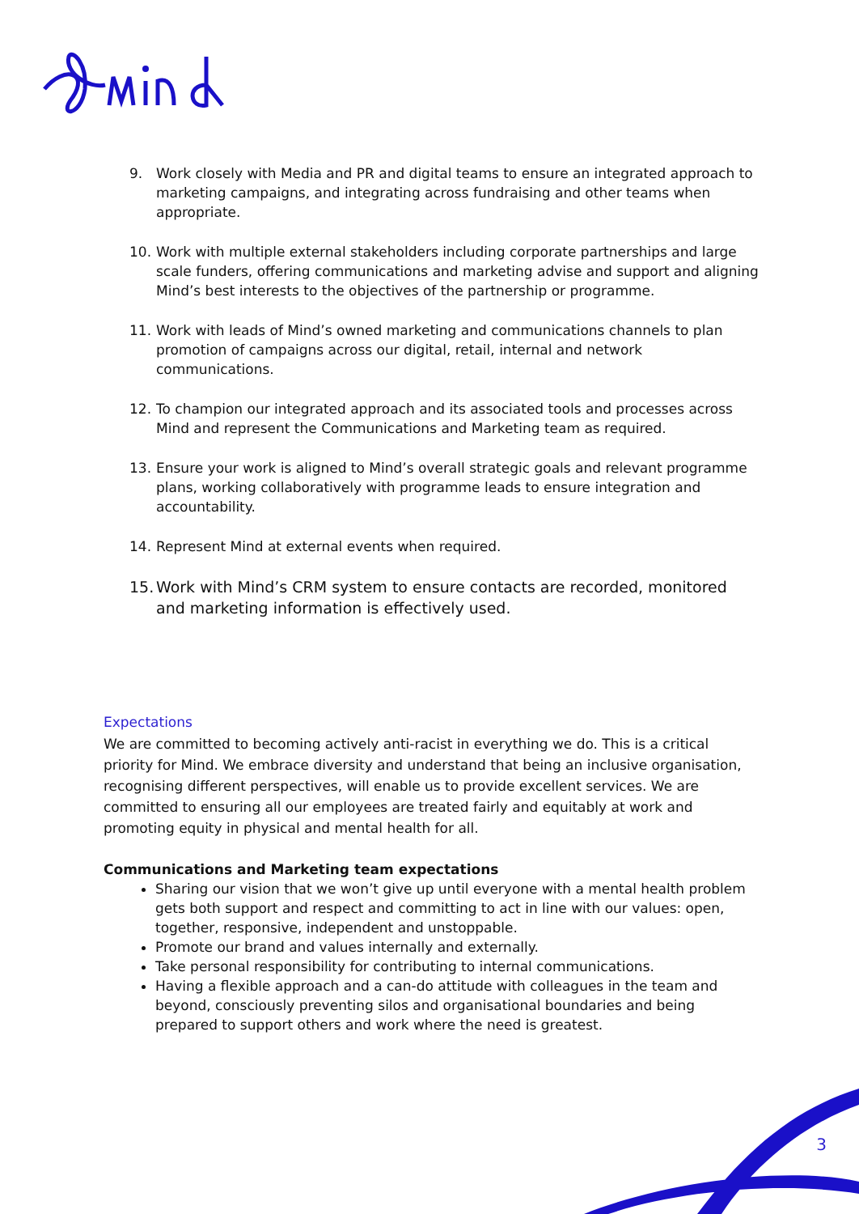9. Work closely with Media and PR and digital teams to ensure an integrated approach to marketing campaigns, and integrating across fundraising and other teams when appropriate.
10. Work with multiple external stakeholders including corporate partnerships and large scale funders, offering communications and marketing advise and support and aligning Mind’s best interests to the objectives of the partnership or programme.
11. Work with leads of Mind’s owned marketing and communications channels to plan promotion of campaigns across our digital, retail, internal and network communications.
12. To champion our integrated approach and its associated tools and processes across Mind and represent the Communications and Marketing team as required.
13. Ensure your work is aligned to Mind’s overall strategic goals and relevant programme plans, working collaboratively with programme leads to ensure integration and accountability.
14. Represent Mind at external events when required.
15. Work with Mind’s CRM system to ensure contacts are recorded, monitored and marketing information is effectively used.
Expectations
We are committed to becoming actively anti-racist in everything we do. This is a critical priority for Mind. We embrace diversity and understand that being an inclusive organisation, recognising different perspectives, will enable us to provide excellent services. We are committed to ensuring all our employees are treated fairly and equitably at work and promoting equity in physical and mental health for all.
Communications and Marketing team expectations
Sharing our vision that we won’t give up until everyone with a mental health problem gets both support and respect and committing to act in line with our values: open, together, responsive, independent and unstoppable.
Promote our brand and values internally and externally.
Take personal responsibility for contributing to internal communications.
Having a flexible approach and a can-do attitude with colleagues in the team and beyond, consciously preventing silos and organisational boundaries and being prepared to support others and work where the need is greatest.
3